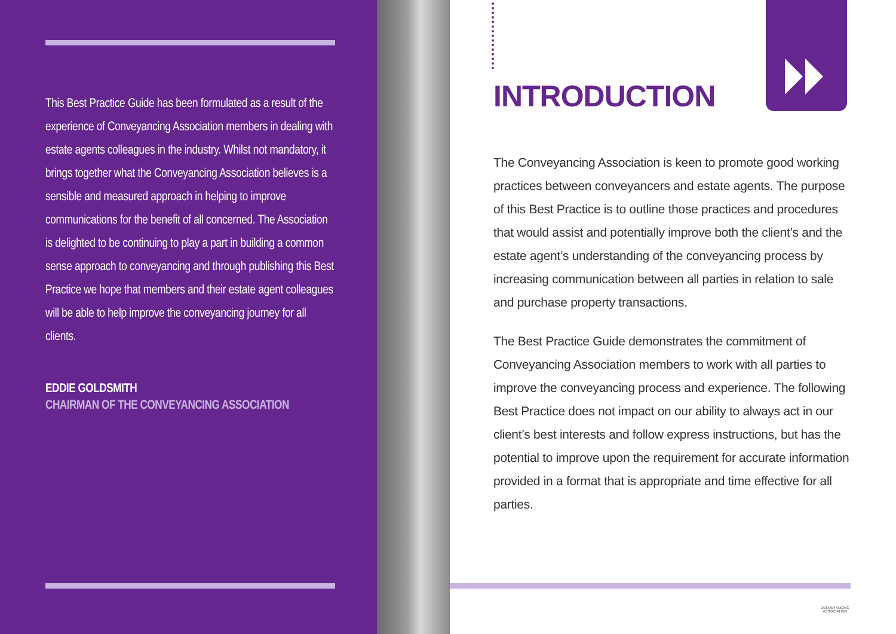This Best Practice Guide has been formulated as a result of the experience of Conveyancing Association members in dealing with estate agents colleagues in the industry. Whilst not mandatory, it brings together what the Conveyancing Association believes is a sensible and measured approach in helping to improve communications for the benefit of all concerned. The Association is delighted to be continuing to play a part in building a common sense approach to conveyancing and through publishing this Best Practice we hope that members and their estate agent colleagues will be able to help improve the conveyancing journey for all clients.
EDDIE GOLDSMITH
CHAIRMAN OF THE CONVEYANCING ASSOCIATION
INTRODUCTION
The Conveyancing Association is keen to promote good working practices between conveyancers and estate agents. The purpose of this Best Practice is to outline those practices and procedures that would assist and potentially improve both the client’s and the estate agent’s understanding of the conveyancing process by increasing communication between all parties in relation to sale and purchase property transactions.
The Best Practice Guide demonstrates the commitment of Conveyancing Association members to work with all parties to improve the conveyancing process and experience. The following Best Practice does not impact on our ability to always act in our client’s best interests and follow express instructions, but has the potential to improve upon the requirement for accurate information provided in a format that is appropriate and time effective for all parties.
CONVEYANCING
ASSOCIATION